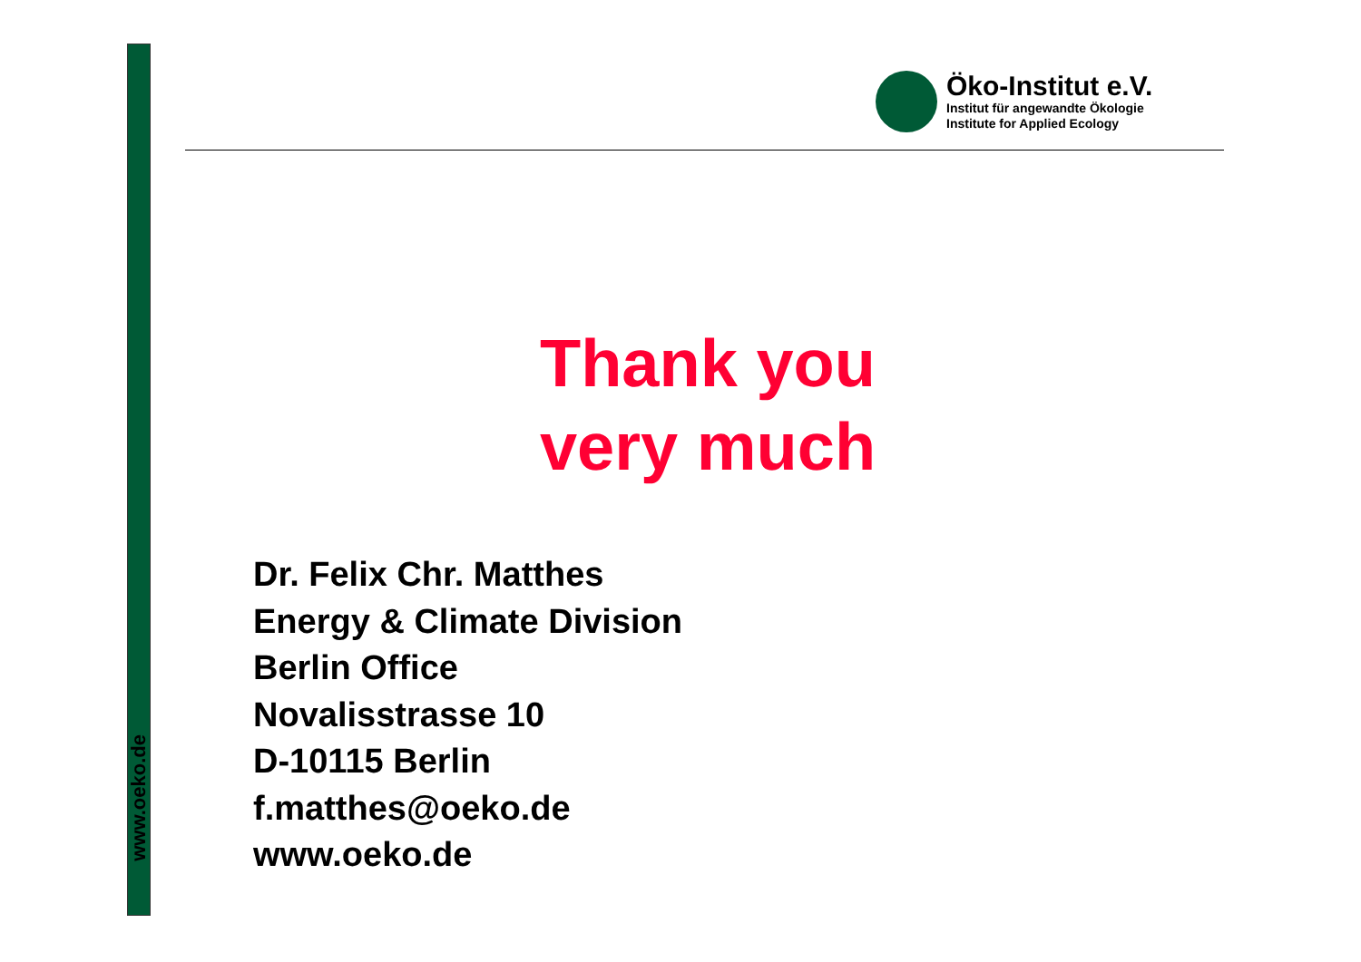www.oeko.de
Öko-Institut e.V.
Institut für angewandte Ökologie
Institute for Applied Ecology
Thank you
very much
Dr. Felix Chr. Matthes
Energy & Climate Division
Berlin Office
Novalisstrasse 10
D-10115 Berlin
f.matthes@oeko.de
www.oeko.de